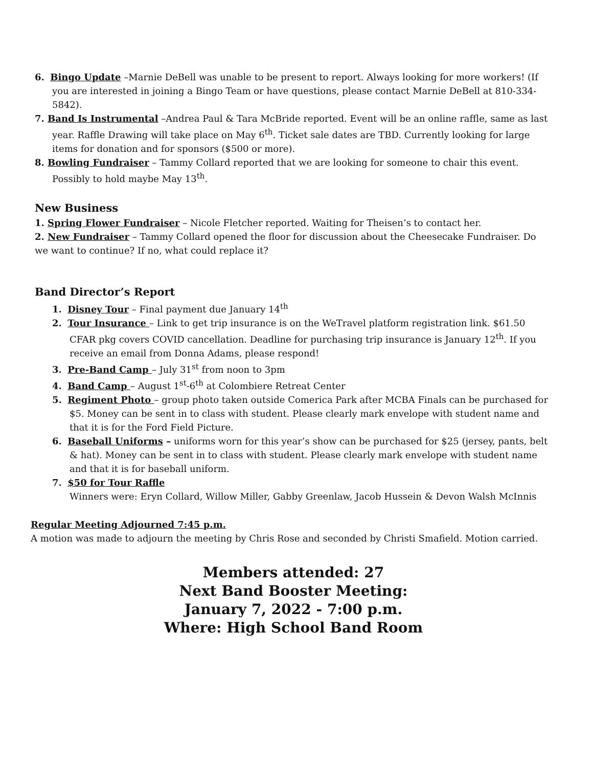6. Bingo Update –Marnie DeBell was unable to be present to report. Always looking for more workers! (If you are interested in joining a Bingo Team or have questions, please contact Marnie DeBell at 810-334-5842).
7. Band Is Instrumental –Andrea Paul & Tara McBride reported. Event will be an online raffle, same as last year. Raffle Drawing will take place on May 6<sup>th</sup>. Ticket sale dates are TBD. Currently looking for large items for donation and for sponsors ($500 or more).
8. Bowling Fundraiser – Tammy Collard reported that we are looking for someone to chair this event. Possibly to hold maybe May 13<sup>th</sup>.
New Business
1. Spring Flower Fundraiser – Nicole Fletcher reported. Waiting for Theisen’s to contact her.
2. New Fundraiser – Tammy Collard opened the floor for discussion about the Cheesecake Fundraiser. Do we want to continue? If no, what could replace it?
Band Director’s Report
1. Disney Tour – Final payment due January 14<sup>th</sup>
2. Tour Insurance – Link to get trip insurance is on the WeTravel platform registration link. $61.50 CFAR pkg covers COVID cancellation. Deadline for purchasing trip insurance is January 12<sup>th</sup>. If you receive an email from Donna Adams, please respond!
3. Pre-Band Camp – July 31<sup>st</sup> from noon to 3pm
4. Band Camp – August 1<sup>st</sup>-6<sup>th</sup> at Colombiere Retreat Center
5. Regiment Photo – group photo taken outside Comerica Park after MCBA Finals can be purchased for $5. Money can be sent in to class with student. Please clearly mark envelope with student name and that it is for the Ford Field Picture.
6. Baseball Uniforms – uniforms worn for this year’s show can be purchased for $25 (jersey, pants, belt & hat). Money can be sent in to class with student. Please clearly mark envelope with student name and that it is for baseball uniform.
7. $50 for Tour Raffle
Winners were: Eryn Collard, Willow Miller, Gabby Greenlaw, Jacob Hussein & Devon Walsh McInnis
Regular Meeting Adjourned 7:45 p.m.
A motion was made to adjourn the meeting by Chris Rose and seconded by Christi Smafield. Motion carried.
Members attended: 27
Next Band Booster Meeting:
January 7, 2022 - 7:00 p.m.
Where: High School Band Room